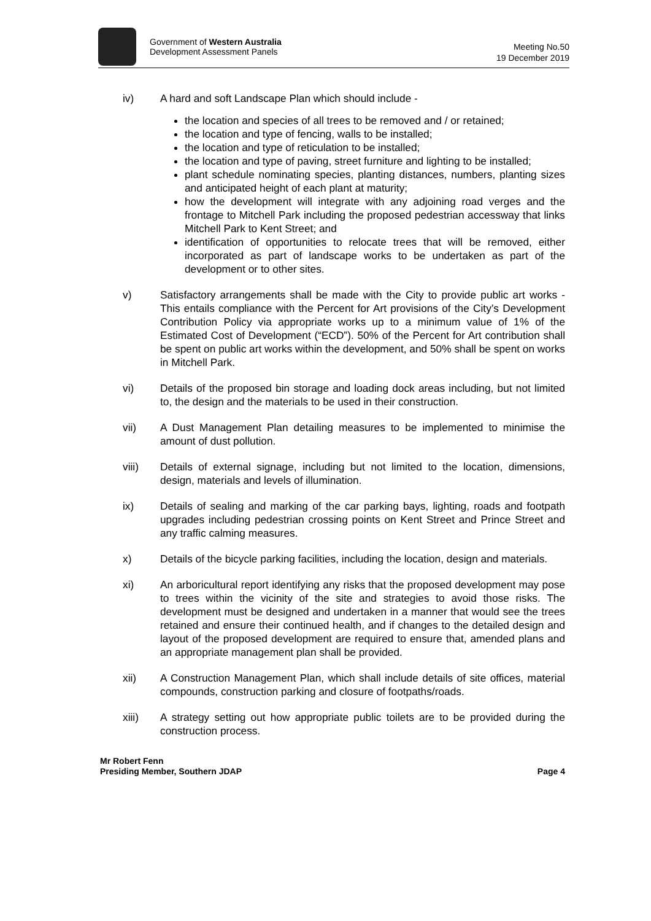Government of Western Australia
Development Assessment Panels
Meeting No.50
19 December 2019
iv) A hard and soft Landscape Plan which should include -
the location and species of all trees to be removed and / or retained;
the location and type of fencing, walls to be installed;
the location and type of reticulation to be installed;
the location and type of paving, street furniture and lighting to be installed;
plant schedule nominating species, planting distances, numbers, planting sizes and anticipated height of each plant at maturity;
how the development will integrate with any adjoining road verges and the frontage to Mitchell Park including the proposed pedestrian accessway that links Mitchell Park to Kent Street; and
identification of opportunities to relocate trees that will be removed, either incorporated as part of landscape works to be undertaken as part of the development or to other sites.
v) Satisfactory arrangements shall be made with the City to provide public art works - This entails compliance with the Percent for Art provisions of the City’s Development Contribution Policy via appropriate works up to a minimum value of 1% of the Estimated Cost of Development (“ECD”). 50% of the Percent for Art contribution shall be spent on public art works within the development, and 50% shall be spent on works in Mitchell Park.
vi) Details of the proposed bin storage and loading dock areas including, but not limited to, the design and the materials to be used in their construction.
vii) A Dust Management Plan detailing measures to be implemented to minimise the amount of dust pollution.
viii) Details of external signage, including but not limited to the location, dimensions, design, materials and levels of illumination.
ix) Details of sealing and marking of the car parking bays, lighting, roads and footpath upgrades including pedestrian crossing points on Kent Street and Prince Street and any traffic calming measures.
x) Details of the bicycle parking facilities, including the location, design and materials.
xi) An arboricultural report identifying any risks that the proposed development may pose to trees within the vicinity of the site and strategies to avoid those risks. The development must be designed and undertaken in a manner that would see the trees retained and ensure their continued health, and if changes to the detailed design and layout of the proposed development are required to ensure that, amended plans and an appropriate management plan shall be provided.
xii) A Construction Management Plan, which shall include details of site offices, material compounds, construction parking and closure of footpaths/roads.
xiii) A strategy setting out how appropriate public toilets are to be provided during the construction process.
Mr Robert Fenn
Presiding Member, Southern JDAP
Page 4